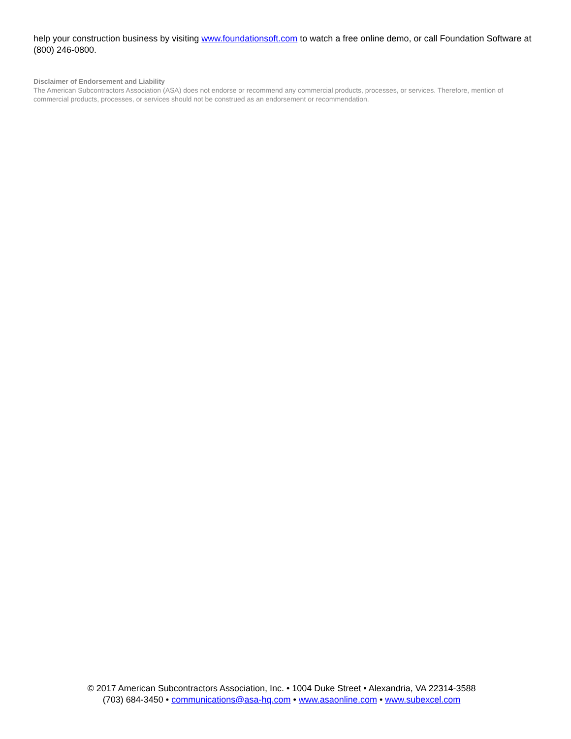help your construction business by visiting www.foundationsoft.com to watch a free online demo, or call Foundation Software at (800) 246-0800.
Disclaimer of Endorsement and Liability
The American Subcontractors Association (ASA) does not endorse or recommend any commercial products, processes, or services. Therefore, mention of commercial products, processes, or services should not be construed as an endorsement or recommendation.
© 2017 American Subcontractors Association, Inc. • 1004 Duke Street • Alexandria, VA 22314-3588
(703) 684-3450 • communications@asa-hq.com • www.asaonline.com • www.subexcel.com